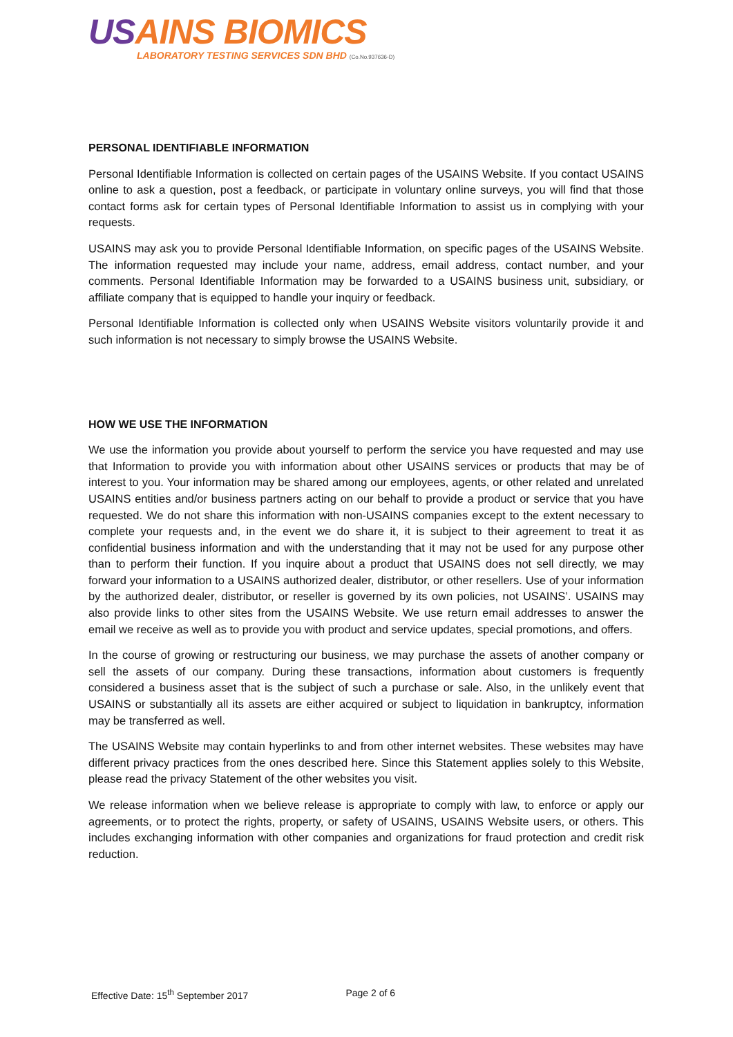USAINS BIOMICS
LABORATORY TESTING SERVICES SDN BHD (Co.No.937636-D)
PERSONAL IDENTIFIABLE INFORMATION
Personal Identifiable Information is collected on certain pages of the USAINS Website. If you contact USAINS online to ask a question, post a feedback, or participate in voluntary online surveys, you will find that those contact forms ask for certain types of Personal Identifiable Information to assist us in complying with your requests.
USAINS may ask you to provide Personal Identifiable Information, on specific pages of the USAINS Website. The information requested may include your name, address, email address, contact number, and your comments. Personal Identifiable Information may be forwarded to a USAINS business unit, subsidiary, or affiliate company that is equipped to handle your inquiry or feedback.
Personal Identifiable Information is collected only when USAINS Website visitors voluntarily provide it and such information is not necessary to simply browse the USAINS Website.
HOW WE USE THE INFORMATION
We use the information you provide about yourself to perform the service you have requested and may use that Information to provide you with information about other USAINS services or products that may be of interest to you. Your information may be shared among our employees, agents, or other related and unrelated USAINS entities and/or business partners acting on our behalf to provide a product or service that you have requested. We do not share this information with non-USAINS companies except to the extent necessary to complete your requests and, in the event we do share it, it is subject to their agreement to treat it as confidential business information and with the understanding that it may not be used for any purpose other than to perform their function. If you inquire about a product that USAINS does not sell directly, we may forward your information to a USAINS authorized dealer, distributor, or other resellers. Use of your information by the authorized dealer, distributor, or reseller is governed by its own policies, not USAINS’. USAINS may also provide links to other sites from the USAINS Website. We use return email addresses to answer the email we receive as well as to provide you with product and service updates, special promotions, and offers.
In the course of growing or restructuring our business, we may purchase the assets of another company or sell the assets of our company. During these transactions, information about customers is frequently considered a business asset that is the subject of such a purchase or sale. Also, in the unlikely event that USAINS or substantially all its assets are either acquired or subject to liquidation in bankruptcy, information may be transferred as well.
The USAINS Website may contain hyperlinks to and from other internet websites. These websites may have different privacy practices from the ones described here. Since this Statement applies solely to this Website, please read the privacy Statement of the other websites you visit.
We release information when we believe release is appropriate to comply with law, to enforce or apply our agreements, or to protect the rights, property, or safety of USAINS, USAINS Website users, or others. This includes exchanging information with other companies and organizations for fraud protection and credit risk reduction.
Effective Date: 15<sup>th</sup> September 2017 Page 2 of 6